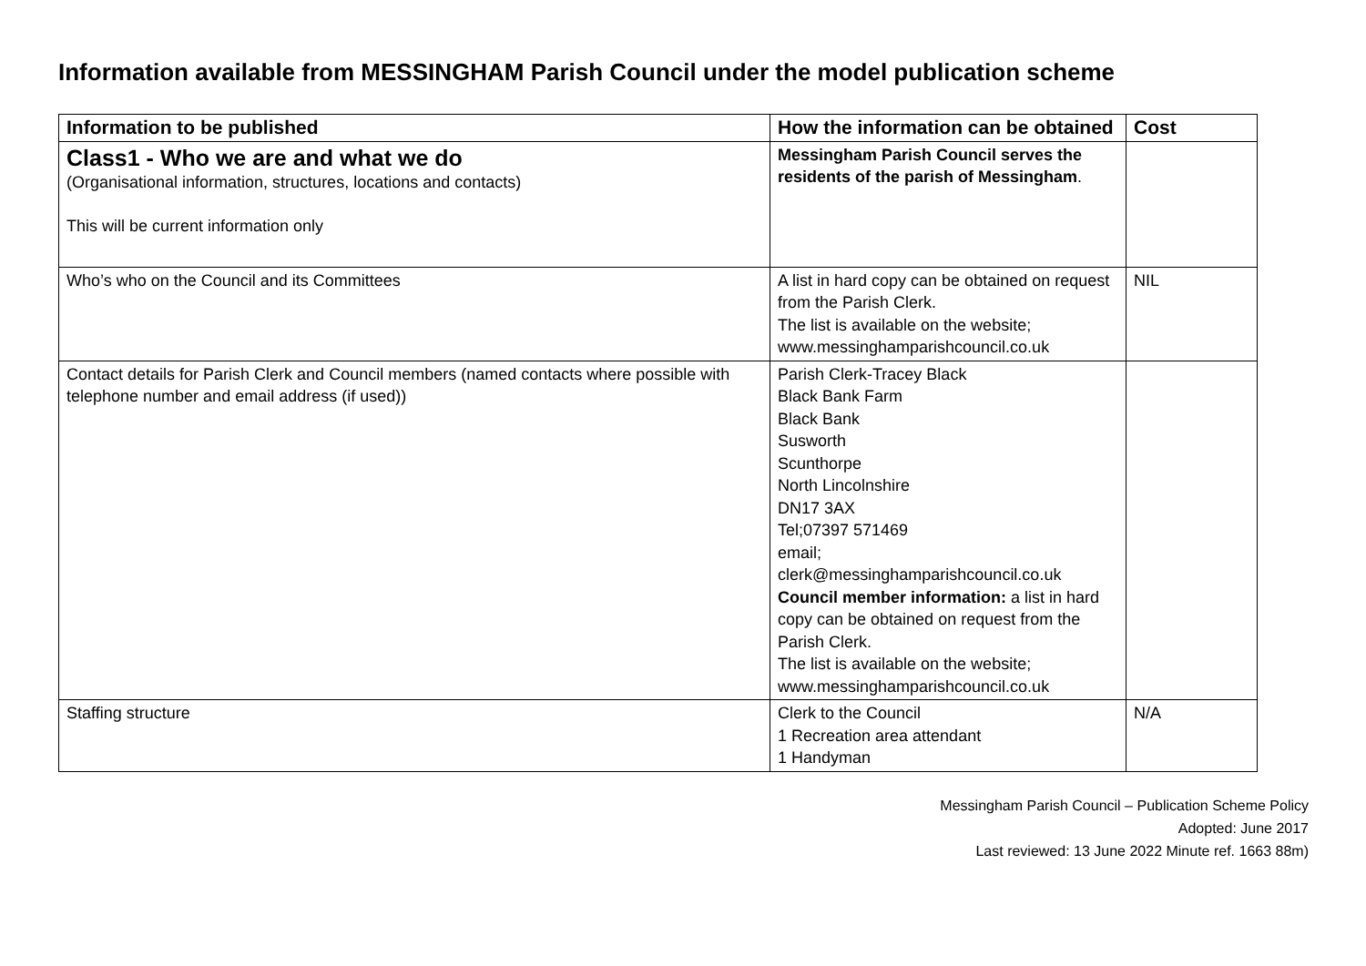Information available from MESSINGHAM Parish Council under the model publication scheme
| Information to be published | How the information can be obtained | Cost |
| --- | --- | --- |
| Class1 - Who we are and what we do (Organisational information, structures, locations and contacts) This will be current information only | Messingham Parish Council serves the residents of the parish of Messingham . | |
| Who’s who on the Council and its Committees | A list in hard copy can be obtained on request from the Parish Clerk. The list is available on the website; www.messinghamparishcouncil.co.uk | NIL |
| Contact details for Parish Clerk and Council members (named contacts where possible with telephone number and email address (if used)) | Parish Clerk-Tracey Black Black Bank Farm Black Bank Susworth Scunthorpe North Lincolnshire DN17 3AX Tel;07397 571469 email; clerk@messinghamparishcouncil.co.uk Council member information: a list in hard copy can be obtained on request from the Parish Clerk. The list is available on the website; www.messinghamparishcouncil.co.uk | |
| Staffing structure | Clerk to the Council 1 Recreation area attendant 1 Handyman | N/A |
Messingham Parish Council – Publication Scheme Policy
Adopted: June 2017
Last reviewed: 13 June 2022 Minute ref. 1663 88m)